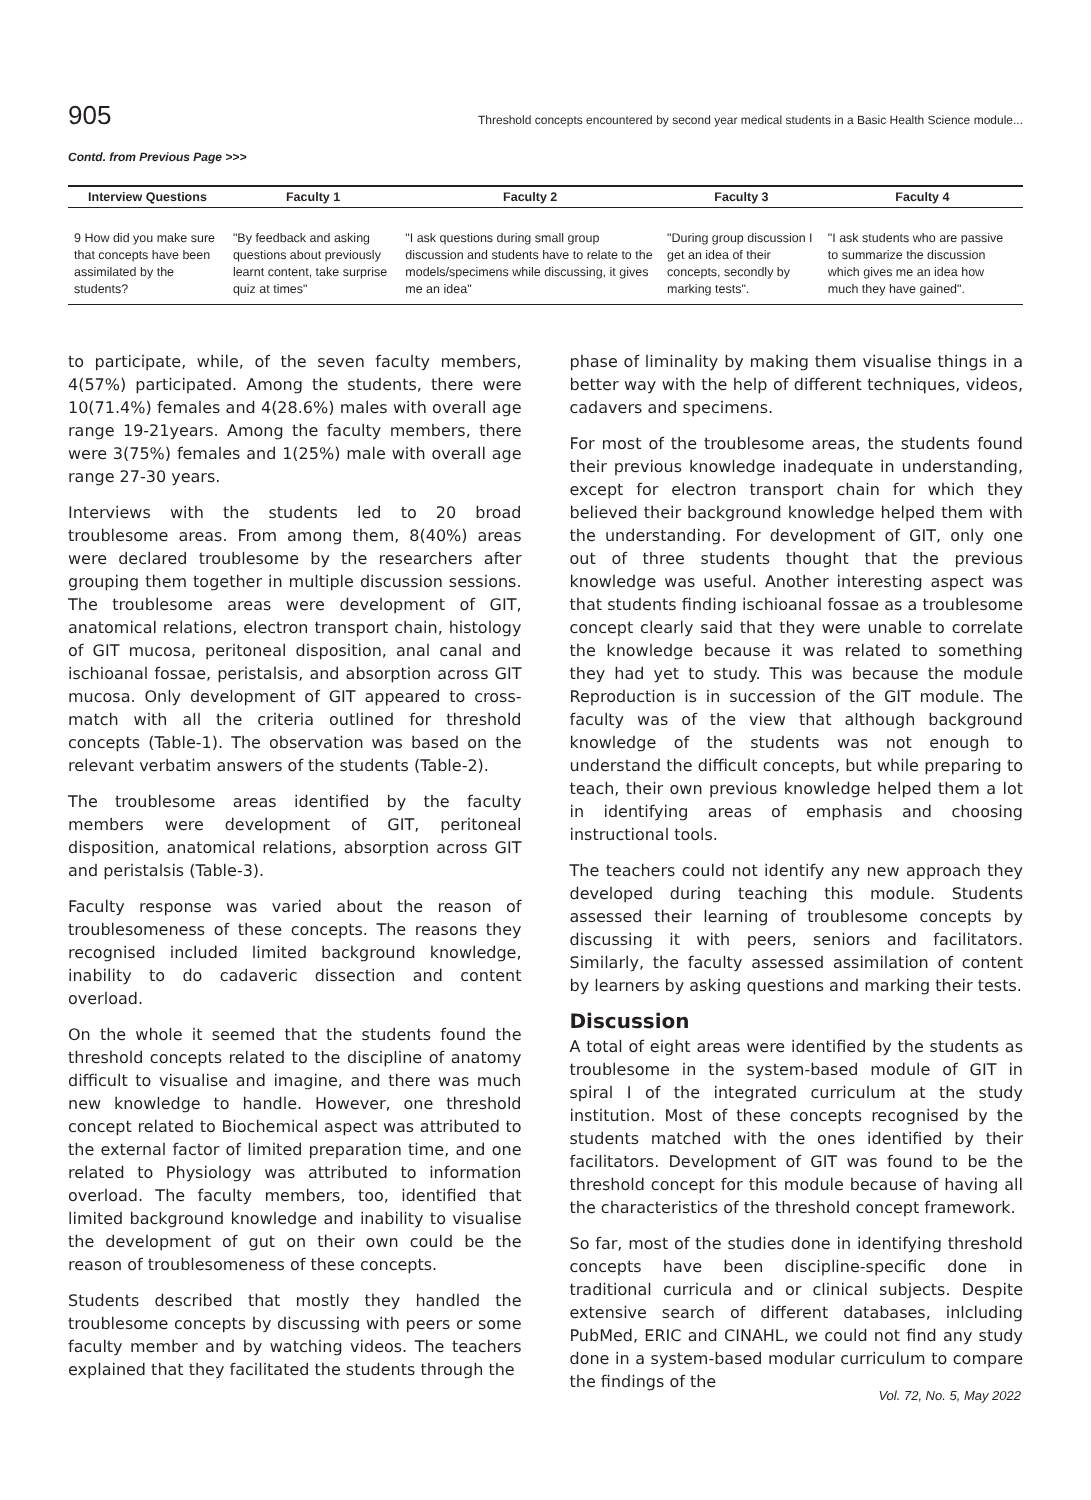905 Threshold concepts encountered by second year medical students in a Basic Health Science module...
Contd. from Previous Page >>>
| Interview Questions | Faculty 1 | Faculty 2 | Faculty 3 | Faculty 4 |
| --- | --- | --- | --- | --- |
| 9 How did you make sure that concepts have been assimilated by the students? | "By feedback and asking questions about previously learnt content, take surprise quiz at times" | "I ask questions during small group discussion and students have to relate to the models/specimens while discussing, it gives me an idea" | "During group discussion I get an idea of their concepts, secondly by marking tests". | "I ask students who are passive to summarize the discussion which gives me an idea how much they have gained". |
to participate, while, of the seven faculty members, 4(57%) participated. Among the students, there were 10(71.4%) females and 4(28.6%) males with overall age range 19-21years. Among the faculty members, there were 3(75%) females and 1(25%) male with overall age range 27-30 years.
Interviews with the students led to 20 broad troublesome areas. From among them, 8(40%) areas were declared troublesome by the researchers after grouping them together in multiple discussion sessions. The troublesome areas were development of GIT, anatomical relations, electron transport chain, histology of GIT mucosa, peritoneal disposition, anal canal and ischioanal fossae, peristalsis, and absorption across GIT mucosa. Only development of GIT appeared to cross-match with all the criteria outlined for threshold concepts (Table-1). The observation was based on the relevant verbatim answers of the students (Table-2).
The troublesome areas identified by the faculty members were development of GIT, peritoneal disposition, anatomical relations, absorption across GIT and peristalsis (Table-3).
Faculty response was varied about the reason of troublesomeness of these concepts. The reasons they recognised included limited background knowledge, inability to do cadaveric dissection and content overload.
On the whole it seemed that the students found the threshold concepts related to the discipline of anatomy difficult to visualise and imagine, and there was much new knowledge to handle. However, one threshold concept related to Biochemical aspect was attributed to the external factor of limited preparation time, and one related to Physiology was attributed to information overload. The faculty members, too, identified that limited background knowledge and inability to visualise the development of gut on their own could be the reason of troublesomeness of these concepts.
Students described that mostly they handled the troublesome concepts by discussing with peers or some faculty member and by watching videos. The teachers explained that they facilitated the students through the
phase of liminality by making them visualise things in a better way with the help of different techniques, videos, cadavers and specimens.
For most of the troublesome areas, the students found their previous knowledge inadequate in understanding, except for electron transport chain for which they believed their background knowledge helped them with the understanding. For development of GIT, only one out of three students thought that the previous knowledge was useful. Another interesting aspect was that students finding ischioanal fossae as a troublesome concept clearly said that they were unable to correlate the knowledge because it was related to something they had yet to study. This was because the module Reproduction is in succession of the GIT module. The faculty was of the view that although background knowledge of the students was not enough to understand the difficult concepts, but while preparing to teach, their own previous knowledge helped them a lot in identifying areas of emphasis and choosing instructional tools.
The teachers could not identify any new approach they developed during teaching this module. Students assessed their learning of troublesome concepts by discussing it with peers, seniors and facilitators. Similarly, the faculty assessed assimilation of content by learners by asking questions and marking their tests.
Discussion
A total of eight areas were identified by the students as troublesome in the system-based module of GIT in spiral I of the integrated curriculum at the study institution. Most of these concepts recognised by the students matched with the ones identified by their facilitators. Development of GIT was found to be the threshold concept for this module because of having all the characteristics of the threshold concept framework.
So far, most of the studies done in identifying threshold concepts have been discipline-specific done in traditional curricula and or clinical subjects. Despite extensive search of different databases, inlcluding PubMed, ERIC and CINAHL, we could not find any study done in a system-based modular curriculum to compare the findings of the
Vol. 72, No. 5, May 2022